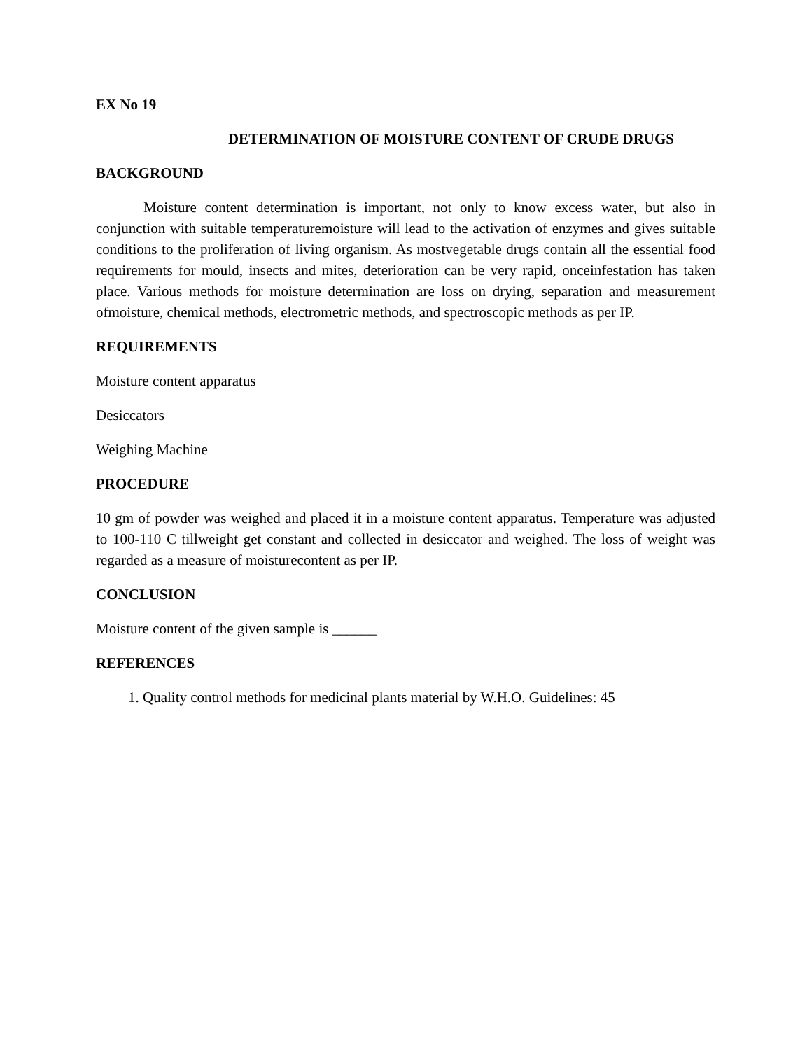EX No 19
DETERMINATION OF MOISTURE CONTENT OF CRUDE DRUGS
BACKGROUND
Moisture content determination is important, not only to know excess water, but also in conjunction with suitable temperaturemoisture will lead to the activation of enzymes and gives suitable conditions to the proliferation of living organism. As mostvegetable drugs contain all the essential food requirements for mould, insects and mites, deterioration can be very rapid, onceinfestation has taken place. Various methods for moisture determination are loss on drying, separation and measurement ofmoisture, chemical methods, electrometric methods, and spectroscopic methods as per IP.
REQUIREMENTS
Moisture content apparatus
Desiccators
Weighing Machine
PROCEDURE
10 gm of powder was weighed and placed it in a moisture content apparatus. Temperature was adjusted to 100-110 C tillweight get constant and collected in desiccator and weighed. The loss of weight was regarded as a measure of moisturecontent as per IP.
CONCLUSION
Moisture content of the given sample is ______
REFERENCES
1. Quality control methods for medicinal plants material by W.H.O. Guidelines: 45